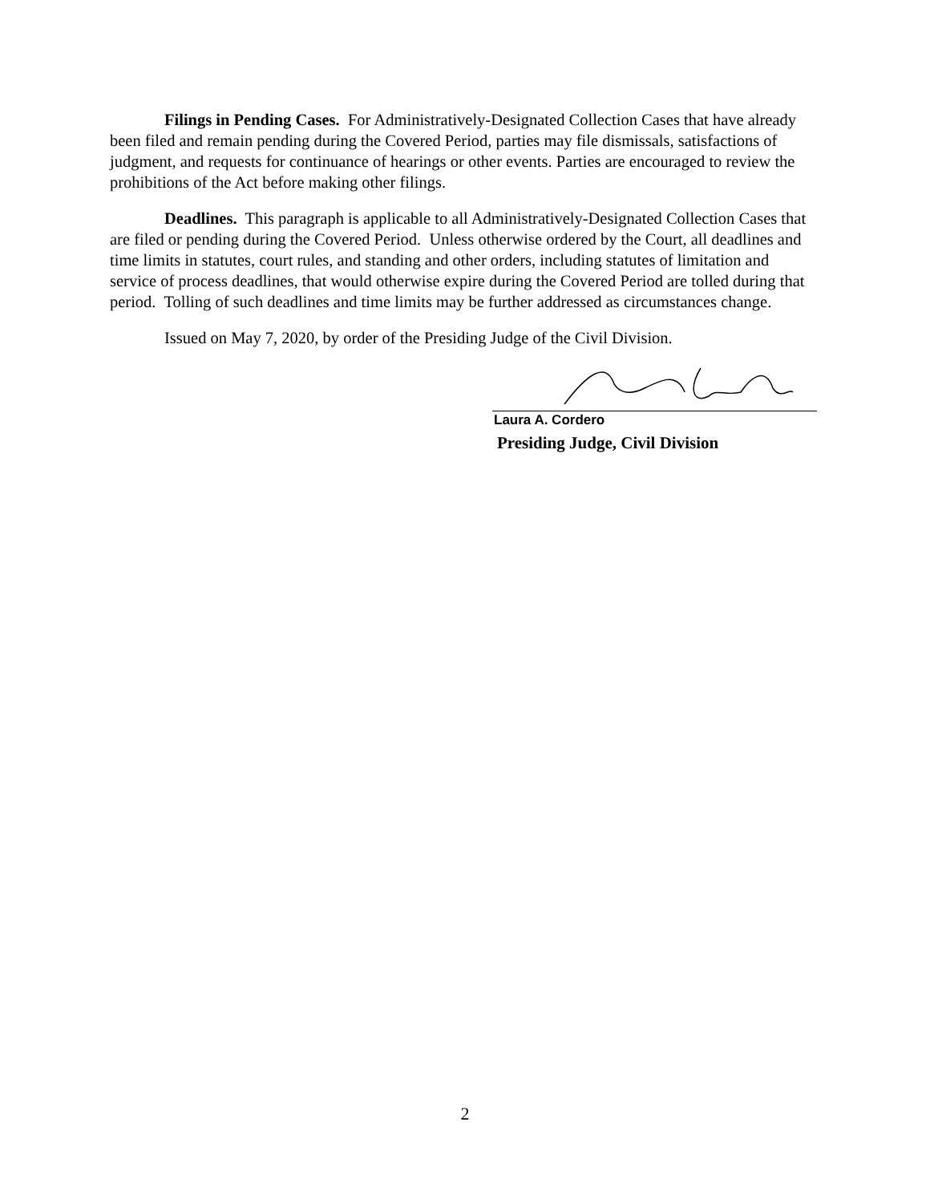Filings in Pending Cases. For Administratively-Designated Collection Cases that have already been filed and remain pending during the Covered Period, parties may file dismissals, satisfactions of judgment, and requests for continuance of hearings or other events. Parties are encouraged to review the prohibitions of the Act before making other filings.
Deadlines. This paragraph is applicable to all Administratively-Designated Collection Cases that are filed or pending during the Covered Period. Unless otherwise ordered by the Court, all deadlines and time limits in statutes, court rules, and standing and other orders, including statutes of limitation and service of process deadlines, that would otherwise expire during the Covered Period are tolled during that period. Tolling of such deadlines and time limits may be further addressed as circumstances change.
Issued on May 7, 2020, by order of the Presiding Judge of the Civil Division.
Laura A. Cordero
Presiding Judge, Civil Division
2